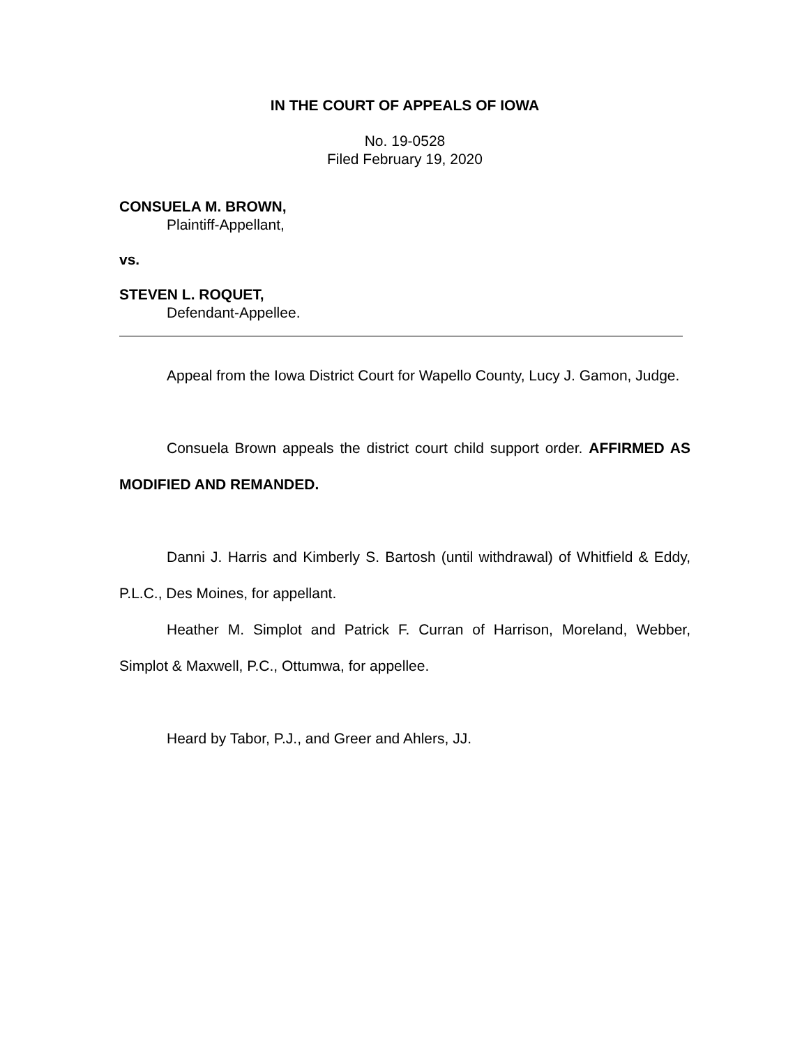IN THE COURT OF APPEALS OF IOWA
No. 19-0528
Filed February 19, 2020
CONSUELA M. BROWN,
Plaintiff-Appellant,
vs.
STEVEN L. ROQUET,
Defendant-Appellee.
Appeal from the Iowa District Court for Wapello County, Lucy J. Gamon, Judge.
Consuela Brown appeals the district court child support order. AFFIRMED AS MODIFIED AND REMANDED.
Danni J. Harris and Kimberly S. Bartosh (until withdrawal) of Whitfield & Eddy, P.L.C., Des Moines, for appellant.
Heather M. Simplot and Patrick F. Curran of Harrison, Moreland, Webber, Simplot & Maxwell, P.C., Ottumwa, for appellee.
Heard by Tabor, P.J., and Greer and Ahlers, JJ.